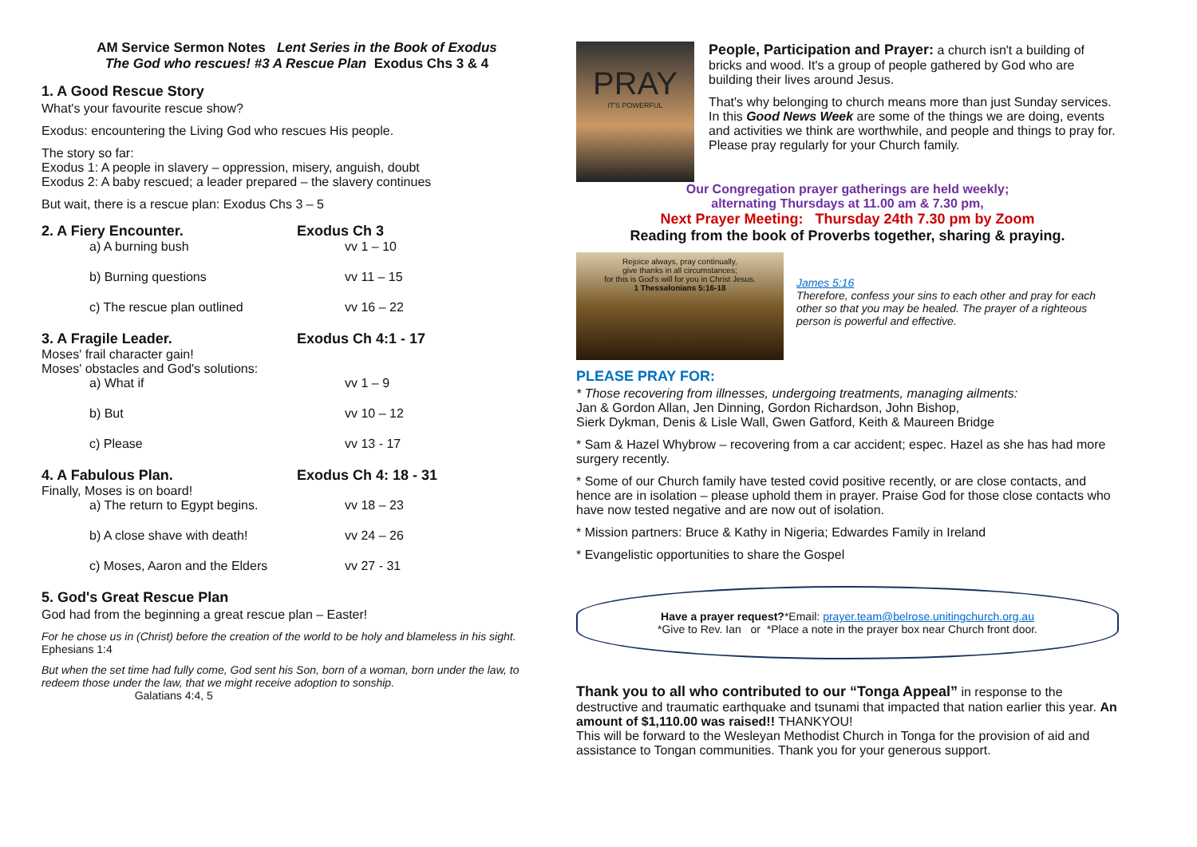AM Service Sermon Notes Lent Series in the Book of Exodus
The God who rescues! #3 A Rescue Plan Exodus Chs 3 & 4
1. A Good Rescue Story
What's your favourite rescue show?
Exodus: encountering the Living God who rescues His people.
The story so far:
Exodus 1: A people in slavery – oppression, misery, anguish, doubt
Exodus 2: A baby rescued; a leader prepared – the slavery continues
But wait, there is a rescue plan: Exodus Chs 3 – 5
2. A Fiery Encounter. Exodus Ch 3
a) A burning bush vv 1 – 10
b) Burning questions vv 11 – 15
c) The rescue plan outlined vv 16 – 22
3. A Fragile Leader. Exodus Ch 4:1 - 17
Moses' frail character gain!
Moses' obstacles and God's solutions:
a) What if vv 1 – 9
b) But vv 10 – 12
c) Please vv 13 - 17
4. A Fabulous Plan. Exodus Ch 4: 18 - 31
Finally, Moses is on board!
a) The return to Egypt begins. vv 18 – 23
b) A close shave with death! vv 24 – 26
c) Moses, Aaron and the Elders vv 27 - 31
5. God's Great Rescue Plan
God had from the beginning a great rescue plan – Easter!
For he chose us in (Christ) before the creation of the world to be holy and blameless in his sight. Ephesians 1:4
But when the set time had fully come, God sent his Son, born of a woman, born under the law, to redeem those under the law, that we might receive adoption to sonship.
Galatians 4:4, 5
PRAY
IT'S POWERFUL
People, Participation and Prayer: a church isn't a building of bricks and wood. It's a group of people gathered by God who are building their lives around Jesus.
That's why belonging to church means more than just Sunday services. In this Good News Week are some of the things we are doing, events and activities we think are worthwhile, and people and things to pray for.
Please pray regularly for your Church family.
Our Congregation prayer gatherings are held weekly;
alternating Thursdays at 11.00 am & 7.30 pm,
Next Prayer Meeting: Thursday 24th 7.30 pm by Zoom
Reading from the book of Proverbs together, sharing & praying.
Rejoice always, pray continually,
give thanks in all circumstances;
for this is God's will for you in Christ Jesus.
1 Thessalonians 5:16-18
James 5:16
Therefore, confess your sins to each other and pray for each other so that you may be healed. The prayer of a righteous person is powerful and effective.
PLEASE PRAY FOR:
* Those recovering from illnesses, undergoing treatments, managing ailments:
Jan & Gordon Allan, Jen Dinning, Gordon Richardson, John Bishop,
Sierk Dykman, Denis & Lisle Wall, Gwen Gatford, Keith & Maureen Bridge
* Sam & Hazel Whybrow – recovering from a car accident; espec. Hazel as she has had more surgery recently.
* Some of our Church family have tested covid positive recently, or are close contacts, and hence are in isolation – please uphold them in prayer. Praise God for those close contacts who have now tested negative and are now out of isolation.
* Mission partners: Bruce & Kathy in Nigeria; Edwardes Family in Ireland
* Evangelistic opportunities to share the Gospel
Have a prayer request?*Email: prayer.team@belrose.unitingchurch.org.au
*Give to Rev. Ian or *Place a note in the prayer box near Church front door.
Thank you to all who contributed to our “Tonga Appeal” in response to the destructive and traumatic earthquake and tsunami that impacted that nation earlier this year. An amount of $1,110.00 was raised!! THANKYOU!
This will be forward to the Wesleyan Methodist Church in Tonga for the provision of aid and assistance to Tongan communities. Thank you for your generous support.